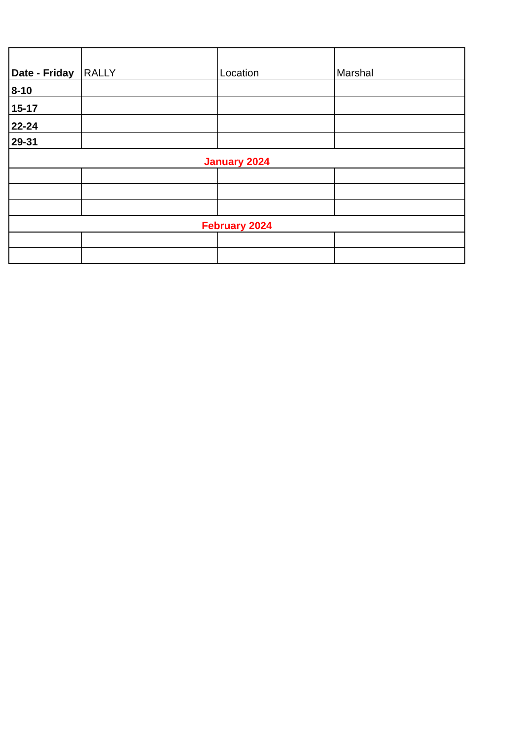| Date - Friday | RALLY | Location | Marshal |
| --- | --- | --- | --- |
| 8-10 | | | |
| 15-17 | | | |
| 22-24 | | | |
| 29-31 | | | |
| January 2024 | | | |
| February 2024 | | | |